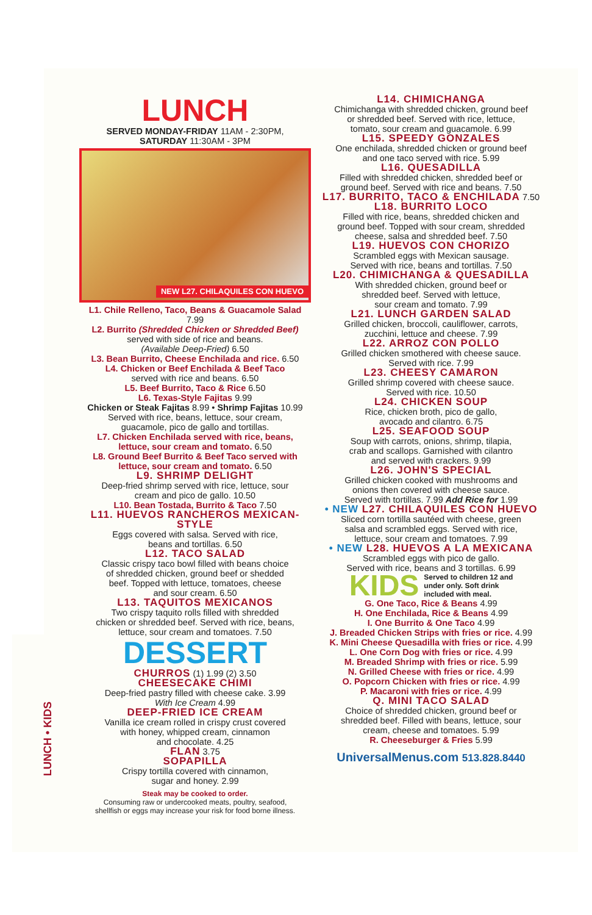LUNCH • KIDS
LUNCH
SERVED MONDAY-FRIDAY 11AM - 2:30PM,
SATURDAY 11:30AM - 3PM
NEW L27. CHILAQUILES CON HUEVO
L1. Chile Relleno, Taco, Beans & Guacamole Salad 7.99
L2. Burrito (Shredded Chicken or Shredded Beef)
served with side of rice and beans.
(Available Deep-Fried) 6.50
L3. Bean Burrito, Cheese Enchilada and rice. 6.50
L4. Chicken or Beef Enchilada & Beef Taco
served with rice and beans. 6.50
L5. Beef Burrito, Taco & Rice 6.50
L6. Texas-Style Fajitas 9.99
Chicken or Steak Fajitas 8.99 • Shrimp Fajitas 10.99
Served with rice, beans, lettuce, sour cream,
guacamole, pico de gallo and tortillas.
L7. Chicken Enchilada served with rice, beans,
lettuce, sour cream and tomato. 6.50
L8. Ground Beef Burrito & Beef Taco served with
lettuce, sour cream and tomato. 6.50
L9. SHRIMP DELIGHT
Deep-fried shrimp served with rice, lettuce, sour
cream and pico de gallo. 10.50
L10. Bean Tostada, Burrito & Taco 7.50
L11. HUEVOS RANCHEROS MEXICAN-STYLE
Eggs covered with salsa. Served with rice,
beans and tortillas. 6.50
L12. TACO SALAD
Classic crispy taco bowl filled with beans choice
of shredded chicken, ground beef or shedded
beef. Topped with lettuce, tomatoes, cheese
and sour cream. 6.50
L13. TAQUITOS MEXICANOS
Two crispy taquito rolls filled with shredded
chicken or shredded beef. Served with rice, beans,
lettuce, sour cream and tomatoes. 7.50
DESSERT
CHURROS (1) 1.99 (2) 3.50
CHEESECAKE CHIMI
Deep-fried pastry filled with cheese cake. 3.99
With Ice Cream 4.99
DEEP-FRIED ICE CREAM
Vanilla ice cream rolled in crispy crust covered
with honey, whipped cream, cinnamon
and chocolate. 4.25
FLAN 3.75
SOPAPILLA
Crispy tortilla covered with cinnamon,
sugar and honey. 2.99
Steak may be cooked to order.
Consuming raw or undercooked meats, poultry, seafood,
shellfish or eggs may increase your risk for food borne illness.
L14. CHIMICHANGA
Chimichanga with shredded chicken, ground beef
or shredded beef. Served with rice, lettuce,
tomato, sour cream and guacamole. 6.99
L15. SPEEDY GONZALES
One enchilada, shredded chicken or ground beef
and one taco served with rice. 5.99
L16. QUESADILLA
Filled with shredded chicken, shredded beef or
ground beef. Served with rice and beans. 7.50
L17. BURRITO, TACO & ENCHILADA 7.50
L18. BURRITO LOCO
Filled with rice, beans, shredded chicken and
ground beef. Topped with sour cream, shredded
cheese, salsa and shredded beef. 7.50
L19. HUEVOS CON CHORIZO
Scrambled eggs with Mexican sausage.
Served with rice, beans and tortillas. 7.50
L20. CHIMICHANGA & QUESADILLA
With shredded chicken, ground beef or
shredded beef. Served with lettuce,
sour cream and tomato. 7.99
L21. LUNCH GARDEN SALAD
Grilled chicken, broccoli, cauliflower, carrots,
zucchini, lettuce and cheese. 7.99
L22. ARROZ CON POLLO
Grilled chicken smothered with cheese sauce.
Served with rice. 7.99
L23. CHEESY CAMARON
Grilled shrimp covered with cheese sauce.
Served with rice. 10.50
L24. CHICKEN SOUP
Rice, chicken broth, pico de gallo,
avocado and cilantro. 6.75
L25. SEAFOOD SOUP
Soup with carrots, onions, shrimp, tilapia,
crab and scallops. Garnished with cilantro
and served with crackers. 9.99
L26. JOHN'S SPECIAL
Grilled chicken cooked with mushrooms and
onions then covered with cheese sauce.
Served with tortillas. 7.99 Add Rice for 1.99
• NEW L27. CHILAQUILES CON HUEVO
Sliced corn tortilla sautéed with cheese, green
salsa and scrambled eggs. Served with rice,
lettuce, sour cream and tomatoes. 7.99
• NEW L28. HUEVOS A LA MEXICANA
Scrambled eggs with pico de gallo.
Served with rice, beans and 3 tortillas. 6.99
KIDS Served to children 12 and
under only. Soft drink
included with meal.
G. One Taco, Rice & Beans 4.99
H. One Enchilada, Rice & Beans 4.99
I. One Burrito & One Taco 4.99
J. Breaded Chicken Strips with fries or rice. 4.99
K. Mini Cheese Quesadilla with fries or rice. 4.99
L. One Corn Dog with fries or rice. 4.99
M. Breaded Shrimp with fries or rice. 5.99
N. Grilled Cheese with fries or rice. 4.99
O. Popcorn Chicken with fries or rice. 4.99
P. Macaroni with fries or rice. 4.99
Q. MINI TACO SALAD
Choice of shredded chicken, ground beef or
shredded beef. Filled with beans, lettuce, sour
cream, cheese and tomatoes. 5.99
R. Cheeseburger & Fries 5.99
UniversalMenus.com 513.828.8440